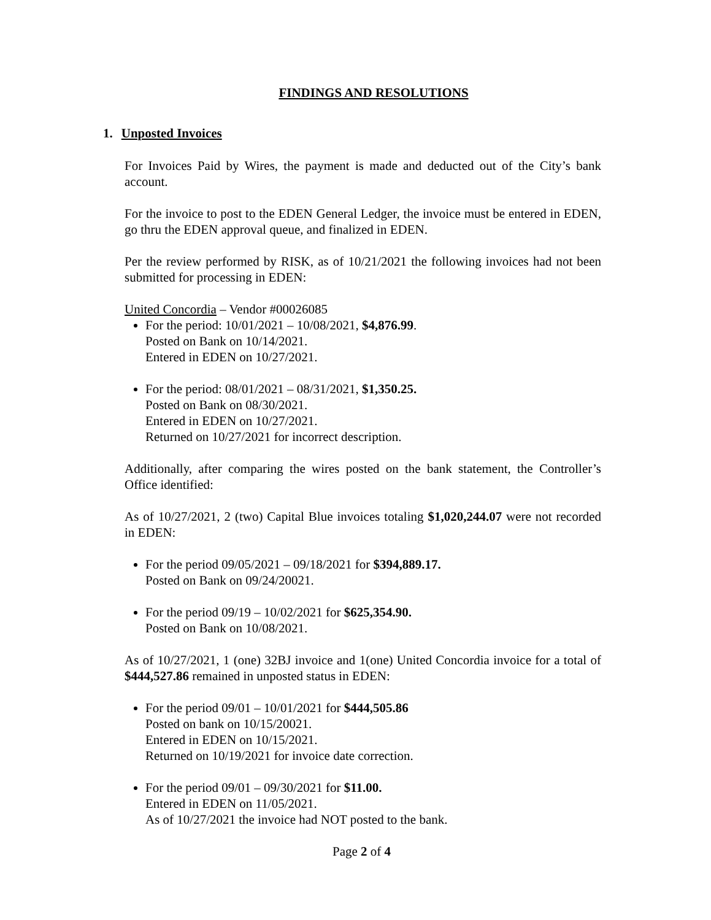FINDINGS AND RESOLUTIONS
1. Unposted Invoices
For Invoices Paid by Wires, the payment is made and deducted out of the City’s bank account.
For the invoice to post to the EDEN General Ledger, the invoice must be entered in EDEN, go thru the EDEN approval queue, and finalized in EDEN.
Per the review performed by RISK, as of 10/21/2021 the following invoices had not been submitted for processing in EDEN:
United Concordia – Vendor #00026085
For the period: 10/01/2021 – 10/08/2021, $4,876.99.
Posted on Bank on 10/14/2021.
Entered in EDEN on 10/27/2021.
For the period: 08/01/2021 – 08/31/2021, $1,350.25.
Posted on Bank on 08/30/2021.
Entered in EDEN on 10/27/2021.
Returned on 10/27/2021 for incorrect description.
Additionally, after comparing the wires posted on the bank statement, the Controller’s Office identified:
As of 10/27/2021, 2 (two) Capital Blue invoices totaling $1,020,244.07 were not recorded in EDEN:
For the period 09/05/2021 – 09/18/2021 for $394,889.17.
Posted on Bank on 09/24/20021.
For the period 09/19 – 10/02/2021 for $625,354.90.
Posted on Bank on 10/08/2021.
As of 10/27/2021, 1 (one) 32BJ invoice and 1(one) United Concordia invoice for a total of $444,527.86 remained in unposted status in EDEN:
For the period 09/01 – 10/01/2021 for $444,505.86
Posted on bank on 10/15/20021.
Entered in EDEN on 10/15/2021.
Returned on 10/19/2021 for invoice date correction.
For the period 09/01 – 09/30/2021 for $11.00.
Entered in EDEN on 11/05/2021.
As of 10/27/2021 the invoice had NOT posted to the bank.
Page 2 of 4